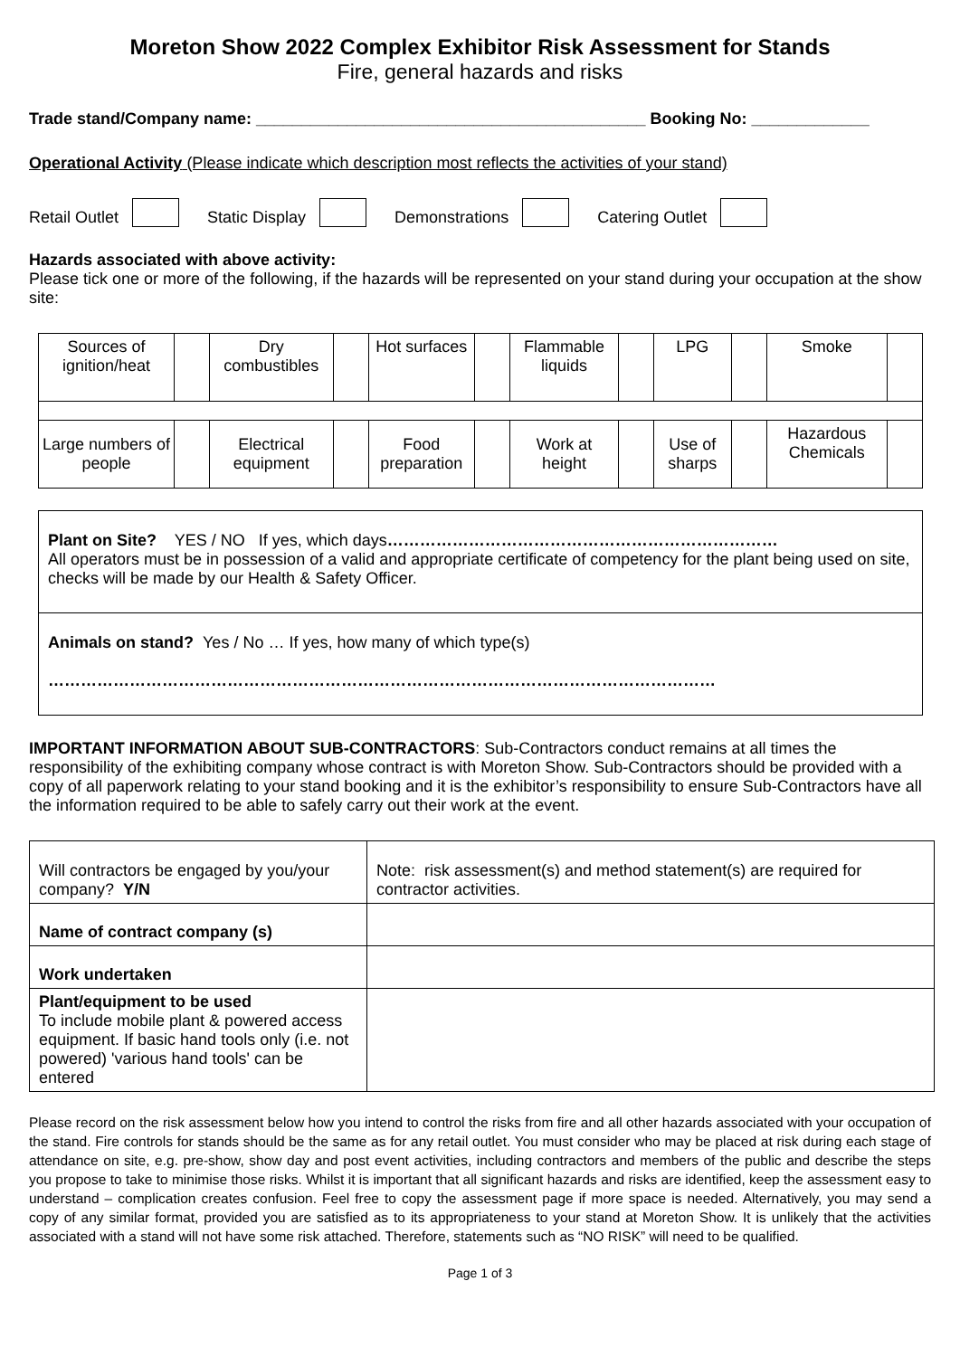Moreton Show 2022 Complex Exhibitor Risk Assessment for Stands
Fire, general hazards and risks
Trade stand/Company name: ___________________________________________ Booking No: _____________
Operational Activity (Please indicate which description most reflects the activities of your stand)
Retail Outlet Static Display Demonstrations Catering Outlet
Hazards associated with above activity:
Please tick one or more of the following, if the hazards will be represented on your stand during your occupation at the show site:
| Sources of ignition/heat | | Dry combustibles | | Hot surfaces | | Flammable liquids | | LPG | | Smoke | |
| Large numbers of people | | Electrical equipment | | Food preparation | | Work at height | | Use of sharps | | Hazardous Chemicals | |
| Plant on Site? YES / NO If yes, which days ……………………………………………………………… All operators must be in possession of a valid and appropriate certificate of competency for the plant being used on site, checks will be made by our Health & Safety Officer. |
| Animals on stand? Yes / No … If yes, how many of which type(s) …………………………………………………………………………………………………………… |
IMPORTANT INFORMATION ABOUT SUB-CONTRACTORS: Sub-Contractors conduct remains at all times the responsibility of the exhibiting company whose contract is with Moreton Show. Sub-Contractors should be provided with a copy of all paperwork relating to your stand booking and it is the exhibitor’s responsibility to ensure Sub-Contractors have all the information required to be able to safely carry out their work at the event.
| Will contractors be engaged by you/your company? Y/N | Note: risk assessment(s) and method statement(s) are required for contractor activities. |
| Name of contract company (s) | |
| Work undertaken | |
| Plant/equipment to be used To include mobile plant & powered access equipment. If basic hand tools only (i.e. not powered) 'various hand tools' can be entered | |
Please record on the risk assessment below how you intend to control the risks from fire and all other hazards associated with your occupation of the stand. Fire controls for stands should be the same as for any retail outlet. You must consider who may be placed at risk during each stage of attendance on site, e.g. pre-show, show day and post event activities, including contractors and members of the public and describe the steps you propose to take to minimise those risks. Whilst it is important that all significant hazards and risks are identified, keep the assessment easy to understand – complication creates confusion. Feel free to copy the assessment page if more space is needed. Alternatively, you may send a copy of any similar format, provided you are satisfied as to its appropriateness to your stand at Moreton Show. It is unlikely that the activities associated with a stand will not have some risk attached. Therefore, statements such as “NO RISK” will need to be qualified.
Page 1 of 3